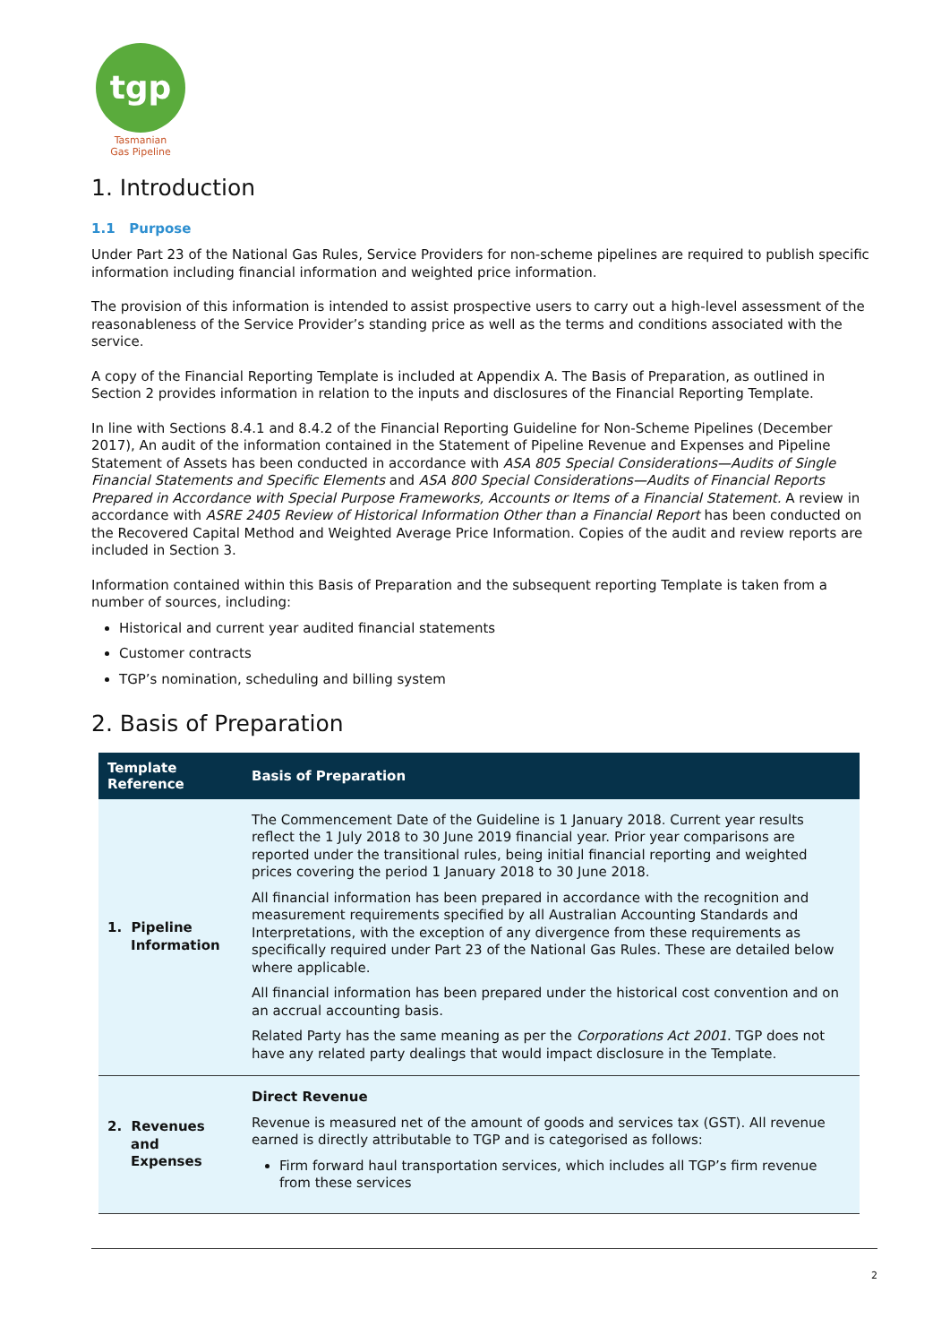tgp
Tasmanian
Gas Pipeline
1. Introduction
1.1 Purpose
Under Part 23 of the National Gas Rules, Service Providers for non-scheme pipelines are required to publish specific information including financial information and weighted price information.
The provision of this information is intended to assist prospective users to carry out a high-level assessment of the reasonableness of the Service Provider’s standing price as well as the terms and conditions associated with the service.
A copy of the Financial Reporting Template is included at Appendix A. The Basis of Preparation, as outlined in Section 2 provides information in relation to the inputs and disclosures of the Financial Reporting Template.
In line with Sections 8.4.1 and 8.4.2 of the Financial Reporting Guideline for Non-Scheme Pipelines (December 2017), An audit of the information contained in the Statement of Pipeline Revenue and Expenses and Pipeline Statement of Assets has been conducted in accordance with ASA 805 Special Considerations—Audits of Single Financial Statements and Specific Elements and ASA 800 Special Considerations—Audits of Financial Reports Prepared in Accordance with Special Purpose Frameworks, Accounts or Items of a Financial Statement. A review in accordance with ASRE 2405 Review of Historical Information Other than a Financial Report has been conducted on the Recovered Capital Method and Weighted Average Price Information. Copies of the audit and review reports are included in Section 3.
Information contained within this Basis of Preparation and the subsequent reporting Template is taken from a number of sources, including:
Historical and current year audited financial statements
Customer contracts
TGP’s nomination, scheduling and billing system
2. Basis of Preparation
| Template Reference | Basis of Preparation |
| --- | --- |
| 1. Pipeline Information | The Commencement Date of the Guideline is 1 January 2018. Current year results reflect the 1 July 2018 to 30 June 2019 financial year. Prior year comparisons are reported under the transitional rules, being initial financial reporting and weighted prices covering the period 1 January 2018 to 30 June 2018. All financial information has been prepared in accordance with the recognition and measurement requirements specified by all Australian Accounting Standards and Interpretations, with the exception of any divergence from these requirements as specifically required under Part 23 of the National Gas Rules. These are detailed below where applicable. All financial information has been prepared under the historical cost convention and on an accrual accounting basis. Related Party has the same meaning as per the Corporations Act 2001 . TGP does not have any related party dealings that would impact disclosure in the Template. |
| 2. Revenues and Expenses | Direct Revenue Revenue is measured net of the amount of goods and services tax (GST). All revenue earned is directly attributable to TGP and is categorised as follows: Firm forward haul transportation services, which includes all TGP’s firm revenue from these services |
2